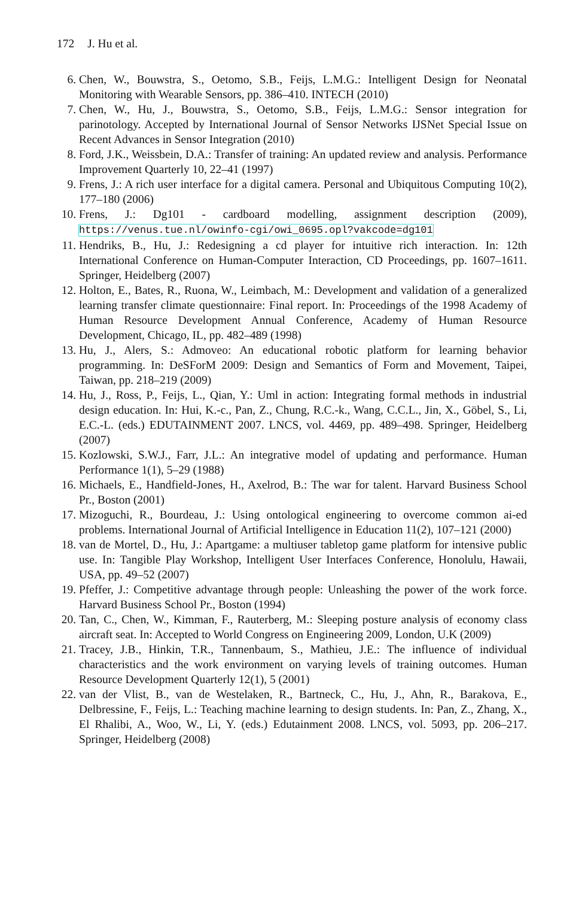172 J. Hu et al.
6. Chen, W., Bouwstra, S., Oetomo, S.B., Feijs, L.M.G.: Intelligent Design for Neonatal Monitoring with Wearable Sensors, pp. 386–410. INTECH (2010)
7. Chen, W., Hu, J., Bouwstra, S., Oetomo, S.B., Feijs, L.M.G.: Sensor integration for parinotology. Accepted by International Journal of Sensor Networks IJSNet Special Issue on Recent Advances in Sensor Integration (2010)
8. Ford, J.K., Weissbein, D.A.: Transfer of training: An updated review and analysis. Performance Improvement Quarterly 10, 22–41 (1997)
9. Frens, J.: A rich user interface for a digital camera. Personal and Ubiquitous Computing 10(2), 177–180 (2006)
10. Frens, J.: Dg101 - cardboard modelling, assignment description (2009), https://venus.tue.nl/owinfo-cgi/owi_0695.opl?vakcode=dg101
11. Hendriks, B., Hu, J.: Redesigning a cd player for intuitive rich interaction. In: 12th International Conference on Human-Computer Interaction, CD Proceedings, pp. 1607–1611. Springer, Heidelberg (2007)
12. Holton, E., Bates, R., Ruona, W., Leimbach, M.: Development and validation of a generalized learning transfer climate questionnaire: Final report. In: Proceedings of the 1998 Academy of Human Resource Development Annual Conference, Academy of Human Resource Development, Chicago, IL, pp. 482–489 (1998)
13. Hu, J., Alers, S.: Admoveo: An educational robotic platform for learning behavior programming. In: DeSForM 2009: Design and Semantics of Form and Movement, Taipei, Taiwan, pp. 218–219 (2009)
14. Hu, J., Ross, P., Feijs, L., Qian, Y.: Uml in action: Integrating formal methods in industrial design education. In: Hui, K.-c., Pan, Z., Chung, R.C.-k., Wang, C.C.L., Jin, X., Göbel, S., Li, E.C.-L. (eds.) EDUTAINMENT 2007. LNCS, vol. 4469, pp. 489–498. Springer, Heidelberg (2007)
15. Kozlowski, S.W.J., Farr, J.L.: An integrative model of updating and performance. Human Performance 1(1), 5–29 (1988)
16. Michaels, E., Handfield-Jones, H., Axelrod, B.: The war for talent. Harvard Business School Pr., Boston (2001)
17. Mizoguchi, R., Bourdeau, J.: Using ontological engineering to overcome common ai-ed problems. International Journal of Artificial Intelligence in Education 11(2), 107–121 (2000)
18. van de Mortel, D., Hu, J.: Apartgame: a multiuser tabletop game platform for intensive public use. In: Tangible Play Workshop, Intelligent User Interfaces Conference, Honolulu, Hawaii, USA, pp. 49–52 (2007)
19. Pfeffer, J.: Competitive advantage through people: Unleashing the power of the work force. Harvard Business School Pr., Boston (1994)
20. Tan, C., Chen, W., Kimman, F., Rauterberg, M.: Sleeping posture analysis of economy class aircraft seat. In: Accepted to World Congress on Engineering 2009, London, U.K (2009)
21. Tracey, J.B., Hinkin, T.R., Tannenbaum, S., Mathieu, J.E.: The influence of individual characteristics and the work environment on varying levels of training outcomes. Human Resource Development Quarterly 12(1), 5 (2001)
22. van der Vlist, B., van de Westelaken, R., Bartneck, C., Hu, J., Ahn, R., Barakova, E., Delbressine, F., Feijs, L.: Teaching machine learning to design students. In: Pan, Z., Zhang, X., El Rhalibi, A., Woo, W., Li, Y. (eds.) Edutainment 2008. LNCS, vol. 5093, pp. 206–217. Springer, Heidelberg (2008)